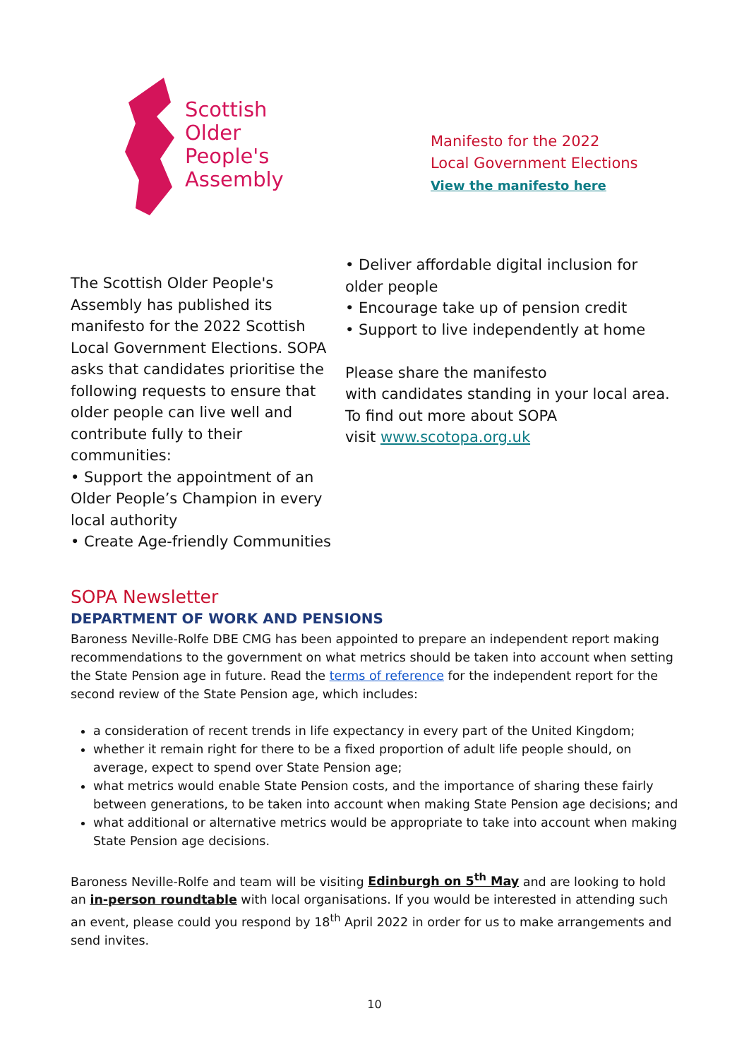Scottish
Older
People's
Assembly
Manifesto for the 2022
Local Government Elections
View the manifesto here
The Scottish Older People's Assembly has published its manifesto for the 2022 Scottish Local Government Elections. SOPA asks that candidates prioritise the following requests to ensure that older people can live well and contribute fully to their communities:
• Support the appointment of an Older People’s Champion in every local authority
• Create Age-friendly Communities
• Deliver affordable digital inclusion for older people
• Encourage take up of pension credit
• Support to live independently at home
Please share the manifesto
with candidates standing in your local area.
To find out more about SOPA
visit www.scotopa.org.uk
SOPA Newsletter
DEPARTMENT OF WORK AND PENSIONS
Baroness Neville-Rolfe DBE CMG has been appointed to prepare an independent report making recommendations to the government on what metrics should be taken into account when setting the State Pension age in future. Read the terms of reference for the independent report for the second review of the State Pension age, which includes:
a consideration of recent trends in life expectancy in every part of the United Kingdom;
whether it remain right for there to be a fixed proportion of adult life people should, on average, expect to spend over State Pension age;
what metrics would enable State Pension costs, and the importance of sharing these fairly between generations, to be taken into account when making State Pension age decisions; and
what additional or alternative metrics would be appropriate to take into account when making State Pension age decisions.
Baroness Neville-Rolfe and team will be visiting Edinburgh on 5<sup>th</sup> May and are looking to hold an in-person roundtable with local organisations. If you would be interested in attending such an event, please could you respond by 18<sup>th</sup> April 2022 in order for us to make arrangements and send invites.
10